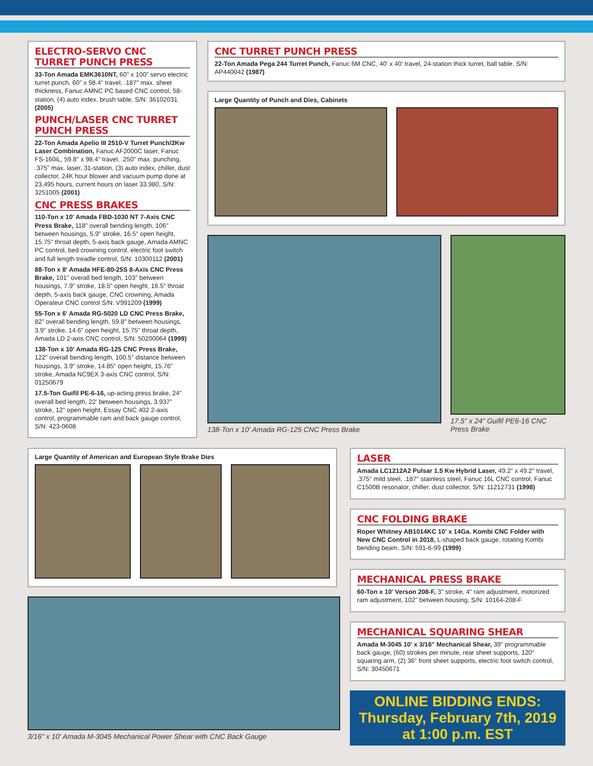ELECTRO-SERVO CNC TURRET PUNCH PRESS
33-Ton Amada EMK3610NT, 60" x 100" servo electric turret punch, 60" x 98.4" travel, .187" max. sheet thickness, Fanuc AMNC PC based CNC control, 58-station, (4) auto index, brush table, S/N: 36102031 (2005)
PUNCH/LASER CNC TURRET PUNCH PRESS
22-Ton Amada Apelio III 2510-V Turret Punch/2Kw Laser Combination, Fanuc AF2000C laser, Fanuc FS-160iL, 59.8" x 98.4" travel, .250" max. punching, .375" max. laser, 31-station, (3) auto index, chiller, dust collector, 24K hour blower and vacuum pump done at 23,495 hours, current hours on laser 33,980, S/N: 3251005 (2001)
CNC PRESS BRAKES
110-Ton x 10' Amada FBD-1030 NT 7-Axis CNC Press Brake, 118" overall bending length, 106" between housings, 5.9" stroke, 16.5" open height, 15.75" throat depth, 5-axis back gauge, Amada AMNC PC control, bed crowning control, electric foot switch and full length treadle control, S/N: 10300112 (2001)
88-Ton x 8' Amada HFE-80-25S 8-Axis CNC Press Brake, 101" overall bed length, 103" between housings, 7.9" stroke, 18.5" open height, 16.5" throat depth, 5-axis back gauge, CNC crowning, Amada Operateur CNC control S/N: V991209 (1999)
55-Ton x 6' Amada RG-5020 LD CNC Press Brake, 82" overall bending length, 59.8" between housings, 3.9" stroke, 14.6" open height, 15.75" throat depth, Amada LD 2-axis CNC control, S/N: 50200064 (1999)
138-Ton x 10' Amada RG-125 CNC Press Brake, 122" overall bending length, 100.5" distance between housings, 3.9" stroke, 14.85" open height, 15.76" stroke, Amada NC9EX 3-axis CNC control, S/N: 01250679
17.5-Ton Guifil PE-6-16, up-acting press brake, 24" overall bed length, 22' between housings, 3.937" stroke, 12" open height, Essay CNC 402 2-axis control, programmable ram and back gauge control, S/N: 423-0608
CNC TURRET PUNCH PRESS
22-Ton Amada Pega 244 Turret Punch, Fanuc 6M CNC, 40' x 40' travel, 24-station thick turret, ball table, S/N: AP440042 (1987)
Large Quantity of Punch and Dies, Cabinets
138-Ton x 10' Amada RG-125 CNC Press Brake
17.5" x 24" Guifil PE6-16 CNC Press Brake
Large Quantity of American and European Style Brake Dies
3/16" x 10' Amada M-3045 Mechanical Power Shear with CNC Back Gauge
LASER
Amada LC1212A2 Pulsar 1.5 Kw Hybrid Laser, 49.2" x 49.2" travel, .375" mild steel, .187" stainless steel, Fanuc 16L CNC control, Fanuc C1500B resonator, chiller, dust collector, S/N: 11212731 (1998)
CNC FOLDING BRAKE
Roper Whitney AB1014KC 10' x 14Ga. Kombi CNC Folder with New CNC Control in 2018, L-shaped back gauge, rotating Kombi bending beam, S/N: 591-6-99 (1999)
MECHANICAL PRESS BRAKE
60-Ton x 10' Verson 208-F, 3" stroke, 4" ram adjustment, motorized ram adjustment, 102" between housing, S/N: 10164-208-F
MECHANICAL SQUARING SHEAR
Amada M-3045 10' x 3/16" Mechanical Shear, 39" programmable back gauge, (60) strokes per minute, rear sheet supports, 120" squaring arm, (2) 36" front sheet supports, electric foot switch control, S/N: 30450671
ONLINE BIDDING ENDS:
Thursday, February 7th, 2019
at 1:00 p.m. EST